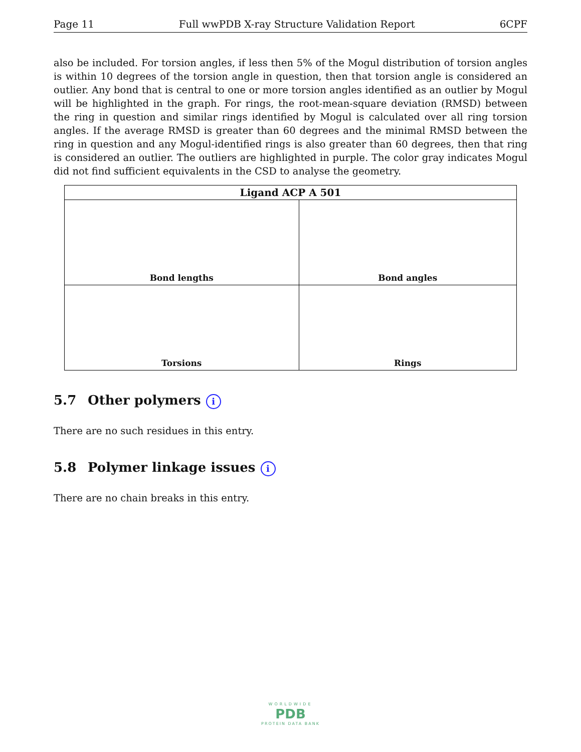Page 11 Full wwPDB X-ray Structure Validation Report 6CPF
also be included. For torsion angles, if less then 5% of the Mogul distribution of torsion angles is within 10 degrees of the torsion angle in question, then that torsion angle is considered an outlier. Any bond that is central to one or more torsion angles identified as an outlier by Mogul will be highlighted in the graph. For rings, the root-mean-square deviation (RMSD) between the ring in question and similar rings identified by Mogul is calculated over all ring torsion angles. If the average RMSD is greater than 60 degrees and the minimal RMSD between the ring in question and any Mogul-identified rings is also greater than 60 degrees, then that ring is considered an outlier. The outliers are highlighted in purple. The color gray indicates Mogul did not find sufficient equivalents in the CSD to analyse the geometry.
| Ligand ACP A 501 | |
| --- | --- |
| Bond lengths | Bond angles |
| Torsions | Rings |
5.7 Other polymers i
There are no such residues in this entry.
5.8 Polymer linkage issues i
There are no chain breaks in this entry.
WORLDWIDE
PDB
PROTEIN DATA BANK